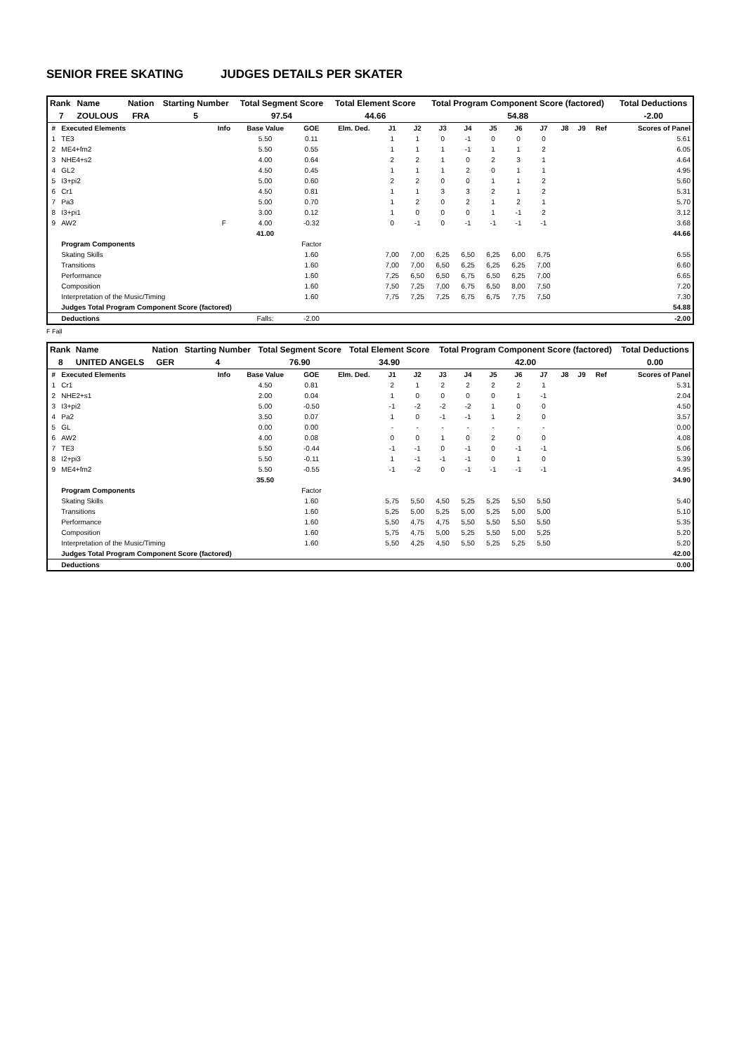SENIOR FREE SKATING JUDGES DETAILS PER SKATER
| Rank | Name | Nation | Starting Number | Total Segment Score | Total Element Score | Total Program Component Score (factored) | Total Deductions |
| 7 | ZOULOUS | FRA | 5 | 97.54 | 44.66 | 54.88 | -2.00 |
| # | Executed Elements | Info | Base Value | GOE | Elm. Ded. | J1 | J2 | J3 | J4 | J5 | J6 | J7 | J8 | J9 | Ref | Scores of Panel |
| --- | --- | --- | --- | --- | --- | --- | --- | --- | --- | --- | --- | --- | --- | --- | --- | --- |
| 1 | TE3 | | 5.50 | 0.11 | | 1 | 1 | 0 | -1 | 0 | 0 | 0 | | | | 5.61 |
| 2 | ME4+fm2 | | 5.50 | 0.55 | | 1 | 1 | 1 | -1 | 1 | 1 | 2 | | | | 6.05 |
| 3 | NHE4+s2 | | 4.00 | 0.64 | | 2 | 2 | 1 | 0 | 2 | 3 | 1 | | | | 4.64 |
| 4 | GL2 | | 4.50 | 0.45 | | 1 | 1 | 1 | 2 | 0 | 1 | 1 | | | | 4.95 |
| 5 | I3+pi2 | | 5.00 | 0.60 | | 2 | 2 | 0 | 0 | 1 | 1 | 2 | | | | 5.60 |
| 6 | Cr1 | | 4.50 | 0.81 | | 1 | 1 | 3 | 3 | 2 | 1 | 2 | | | | 5.31 |
| 7 | Pa3 | | 5.00 | 0.70 | | 1 | 2 | 0 | 2 | 1 | 2 | 1 | | | | 5.70 |
| 8 | I3+pi1 | | 3.00 | 0.12 | | 1 | 0 | 0 | 0 | 1 | -1 | 2 | | | | 3.12 |
| 9 | AW2 | F | 4.00 | -0.32 | | 0 | -1 | 0 | -1 | -1 | -1 | -1 | | | | 3.68 |
| | | | 41.00 | | | | | | | | | | | | | 44.66 |
| | Program Components | | | Factor | | | | | | | | | | | | |
| | Skating Skills | | | 1.60 | | 7,00 | 7,00 | 6,25 | 6,50 | 6,25 | 6,00 | 6,75 | | | | 6.55 |
| | Transitions | | | 1.60 | | 7,00 | 7,00 | 6,50 | 6,25 | 6,25 | 6,25 | 7,00 | | | | 6.60 |
| | Performance | | | 1.60 | | 7,25 | 6,50 | 6,50 | 6,75 | 6,50 | 6,25 | 7,00 | | | | 6.65 |
| | Composition | | | 1.60 | | 7,50 | 7,25 | 7,00 | 6,75 | 6,50 | 8,00 | 7,50 | | | | 7.20 |
| | Interpretation of the Music/Timing | | | 1.60 | | 7,75 | 7,25 | 7,25 | 6,75 | 6,75 | 7,75 | 7,50 | | | | 7.30 |
| | Judges Total Program Component Score (factored) | | | | | | | | | | | | | | | 54.88 |
| | Deductions | | Falls: | -2.00 | | | | | | | | | | | | -2.00 |
F Fall
| Rank | Name | Nation | Starting Number | Total Segment Score | Total Element Score | Total Program Component Score (factored) | Total Deductions |
| 8 | UNITED ANGELS | GER | 4 | 76.90 | 34.90 | 42.00 | 0.00 |
| # | Executed Elements | Info | Base Value | GOE | Elm. Ded. | J1 | J2 | J3 | J4 | J5 | J6 | J7 | J8 | J9 | Ref | Scores of Panel |
| --- | --- | --- | --- | --- | --- | --- | --- | --- | --- | --- | --- | --- | --- | --- | --- | --- |
| 1 | Cr1 | | 4.50 | 0.81 | | 2 | 1 | 2 | 2 | 2 | 2 | 1 | | | | 5.31 |
| 2 | NHE2+s1 | | 2.00 | 0.04 | | 1 | 0 | 0 | 0 | 0 | 1 | -1 | | | | 2.04 |
| 3 | I3+pi2 | | 5.00 | -0.50 | | -1 | -2 | -2 | -2 | 1 | 0 | 0 | | | | 4.50 |
| 4 | Pa2 | | 3.50 | 0.07 | | 1 | 0 | -1 | -1 | 1 | 2 | 0 | | | | 3.57 |
| 5 | GL | | 0.00 | 0.00 | | - | - | - | - | - | - | - | | | | 0.00 |
| 6 | AW2 | | 4.00 | 0.08 | | 0 | 0 | 1 | 0 | 2 | 0 | 0 | | | | 4.08 |
| 7 | TE3 | | 5.50 | -0.44 | | -1 | -1 | 0 | -1 | 0 | -1 | -1 | | | | 5.06 |
| 8 | I2+pi3 | | 5.50 | -0.11 | | 1 | -1 | -1 | -1 | 0 | 1 | 0 | | | | 5.39 |
| 9 | ME4+fm2 | | 5.50 | -0.55 | | -1 | -2 | 0 | -1 | -1 | -1 | -1 | | | | 4.95 |
| | | | 35.50 | | | | | | | | | | | | | 34.90 |
| | Program Components | | | Factor | | | | | | | | | | | | |
| | Skating Skills | | | 1.60 | | 5,75 | 5,50 | 4,50 | 5,25 | 5,25 | 5,50 | 5,50 | | | | 5.40 |
| | Transitions | | | 1.60 | | 5,25 | 5,00 | 5,25 | 5,00 | 5,25 | 5,00 | 5,00 | | | | 5.10 |
| | Performance | | | 1.60 | | 5,50 | 4,75 | 4,75 | 5,50 | 5,50 | 5,50 | 5,50 | | | | 5.35 |
| | Composition | | | 1.60 | | 5,75 | 4,75 | 5,00 | 5,25 | 5,50 | 5,00 | 5,25 | | | | 5.20 |
| | Interpretation of the Music/Timing | | | 1.60 | | 5,50 | 4,25 | 4,50 | 5,50 | 5,25 | 5,25 | 5,50 | | | | 5.20 |
| | Judges Total Program Component Score (factored) | | | | | | | | | | | | | | | 42.00 |
| | Deductions | | | | | | | | | | | | | | | 0.00 |